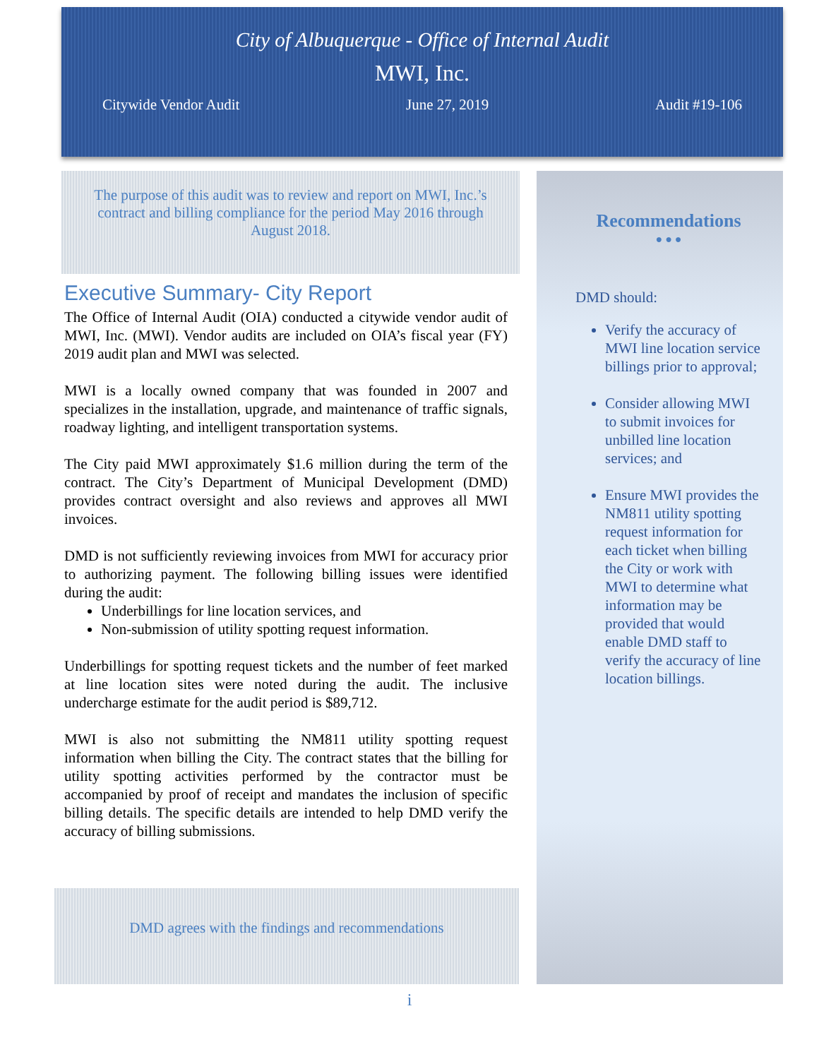City of Albuquerque - Office of Internal Audit
MWI, Inc.
Citywide Vendor Audit June 27, 2019 Audit #19-106
The purpose of this audit was to review and report on MWI, Inc.’s contract and billing compliance for the period May 2016 through August 2018.
Executive Summary- City Report
The Office of Internal Audit (OIA) conducted a citywide vendor audit of MWI, Inc. (MWI). Vendor audits are included on OIA’s fiscal year (FY) 2019 audit plan and MWI was selected.
MWI is a locally owned company that was founded in 2007 and specializes in the installation, upgrade, and maintenance of traffic signals, roadway lighting, and intelligent transportation systems.
The City paid MWI approximately $1.6 million during the term of the contract. The City’s Department of Municipal Development (DMD) provides contract oversight and also reviews and approves all MWI invoices.
DMD is not sufficiently reviewing invoices from MWI for accuracy prior to authorizing payment. The following billing issues were identified during the audit:
Underbillings for line location services, and
Non-submission of utility spotting request information.
Underbillings for spotting request tickets and the number of feet marked at line location sites were noted during the audit. The inclusive undercharge estimate for the audit period is $89,712.
MWI is also not submitting the NM811 utility spotting request information when billing the City. The contract states that the billing for utility spotting activities performed by the contractor must be accompanied by proof of receipt and mandates the inclusion of specific billing details. The specific details are intended to help DMD verify the accuracy of billing submissions.
DMD agrees with the findings and recommendations
Recommendations
● ● ●
DMD should:
Verify the accuracy of MWI line location service billings prior to approval;
Consider allowing MWI to submit invoices for unbilled line location services; and
Ensure MWI provides the NM811 utility spotting request information for each ticket when billing the City or work with MWI to determine what information may be provided that would enable DMD staff to verify the accuracy of line location billings.
i